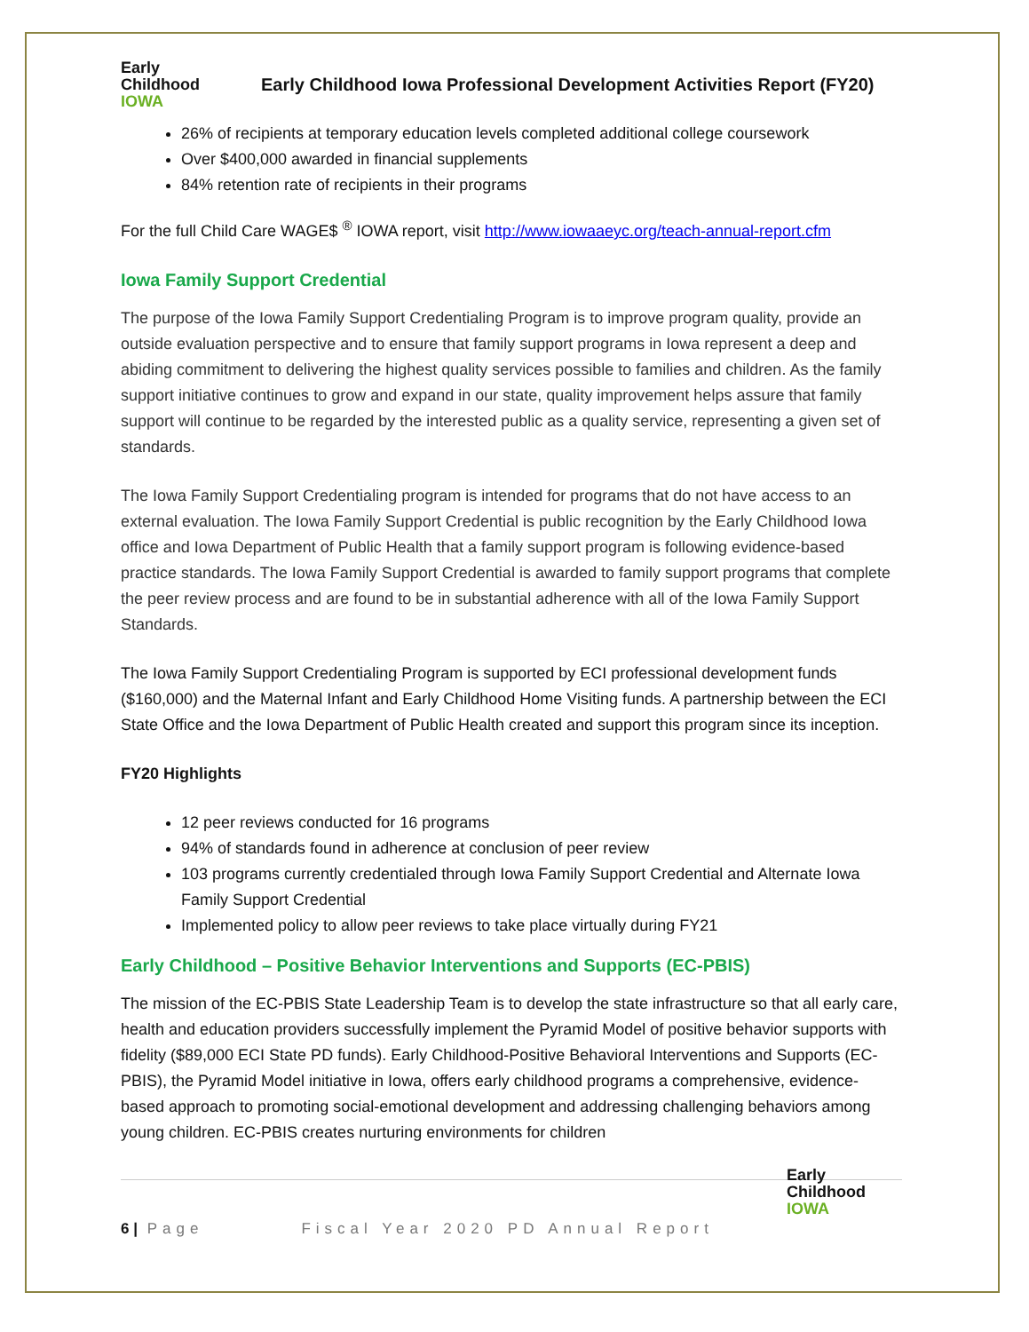Early
Childhood
IOWA
Early Childhood Iowa Professional Development Activities Report (FY20)
26% of recipients at temporary education levels completed additional college coursework
Over $400,000 awarded in financial supplements
84% retention rate of recipients in their programs
For the full Child Care WAGE$ <sup>®</sup> IOWA report, visit http://www.iowaaeyc.org/teach-annual-report.cfm
Iowa Family Support Credential
The purpose of the Iowa Family Support Credentialing Program is to improve program quality, provide an outside evaluation perspective and to ensure that family support programs in Iowa represent a deep and abiding commitment to delivering the highest quality services possible to families and children. As the family support initiative continues to grow and expand in our state, quality improvement helps assure that family support will continue to be regarded by the interested public as a quality service, representing a given set of standards.
The Iowa Family Support Credentialing program is intended for programs that do not have access to an external evaluation. The Iowa Family Support Credential is public recognition by the Early Childhood Iowa office and Iowa Department of Public Health that a family support program is following evidence-based practice standards. The Iowa Family Support Credential is awarded to family support programs that complete the peer review process and are found to be in substantial adherence with all of the Iowa Family Support Standards.
The Iowa Family Support Credentialing Program is supported by ECI professional development funds ($160,000) and the Maternal Infant and Early Childhood Home Visiting funds. A partnership between the ECI State Office and the Iowa Department of Public Health created and support this program since its inception.
FY20 Highlights
12 peer reviews conducted for 16 programs
94% of standards found in adherence at conclusion of peer review
103 programs currently credentialed through Iowa Family Support Credential and Alternate Iowa Family Support Credential
Implemented policy to allow peer reviews to take place virtually during FY21
Early Childhood – Positive Behavior Interventions and Supports (EC-PBIS)
The mission of the EC-PBIS State Leadership Team is to develop the state infrastructure so that all early care, health and education providers successfully implement the Pyramid Model of positive behavior supports with fidelity ($89,000 ECI State PD funds). Early Childhood-Positive Behavioral Interventions and Supports (EC-PBIS), the Pyramid Model initiative in Iowa, offers early childhood programs a comprehensive, evidence-based approach to promoting social-emotional development and addressing challenging behaviors among young children. EC-PBIS creates nurturing environments for children
6 | Page Fiscal Year 2020 PD Annual Report Early
Childhood
IOWA